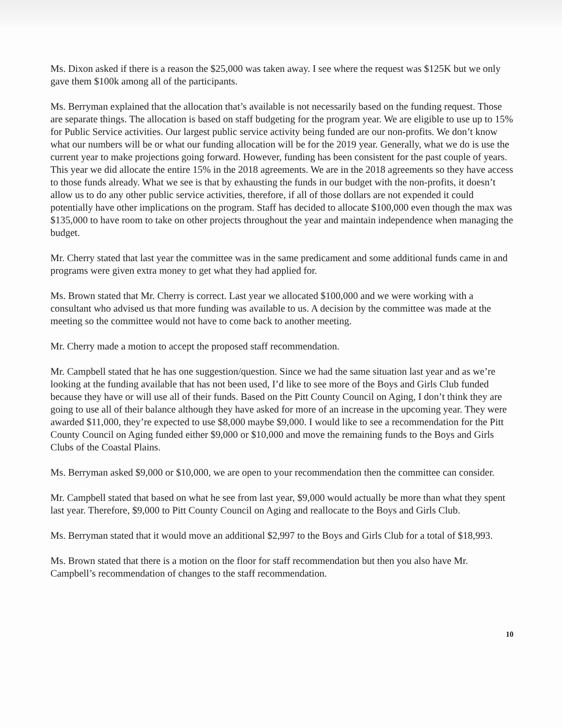Ms. Dixon asked if there is a reason the $25,000 was taken away. I see where the request was $125K but we only gave them $100k among all of the participants.
Ms. Berryman explained that the allocation that’s available is not necessarily based on the funding request. Those are separate things. The allocation is based on staff budgeting for the program year. We are eligible to use up to 15% for Public Service activities. Our largest public service activity being funded are our non-profits. We don’t know what our numbers will be or what our funding allocation will be for the 2019 year. Generally, what we do is use the current year to make projections going forward. However, funding has been consistent for the past couple of years. This year we did allocate the entire 15% in the 2018 agreements. We are in the 2018 agreements so they have access to those funds already. What we see is that by exhausting the funds in our budget with the non-profits, it doesn’t allow us to do any other public service activities, therefore, if all of those dollars are not expended it could potentially have other implications on the program. Staff has decided to allocate $100,000 even though the max was $135,000 to have room to take on other projects throughout the year and maintain independence when managing the budget.
Mr. Cherry stated that last year the committee was in the same predicament and some additional funds came in and programs were given extra money to get what they had applied for.
Ms. Brown stated that Mr. Cherry is correct. Last year we allocated $100,000 and we were working with a consultant who advised us that more funding was available to us. A decision by the committee was made at the meeting so the committee would not have to come back to another meeting.
Mr. Cherry made a motion to accept the proposed staff recommendation.
Mr. Campbell stated that he has one suggestion/question. Since we had the same situation last year and as we’re looking at the funding available that has not been used, I’d like to see more of the Boys and Girls Club funded because they have or will use all of their funds. Based on the Pitt County Council on Aging, I don’t think they are going to use all of their balance although they have asked for more of an increase in the upcoming year. They were awarded $11,000, they’re expected to use $8,000 maybe $9,000. I would like to see a recommendation for the Pitt County Council on Aging funded either $9,000 or $10,000 and move the remaining funds to the Boys and Girls Clubs of the Coastal Plains.
Ms. Berryman asked $9,000 or $10,000, we are open to your recommendation then the committee can consider.
Mr. Campbell stated that based on what he see from last year, $9,000 would actually be more than what they spent last year. Therefore, $9,000 to Pitt County Council on Aging and reallocate to the Boys and Girls Club.
Ms. Berryman stated that it would move an additional $2,997 to the Boys and Girls Club for a total of $18,993.
Ms. Brown stated that there is a motion on the floor for staff recommendation but then you also have Mr. Campbell’s recommendation of changes to the staff recommendation.
10